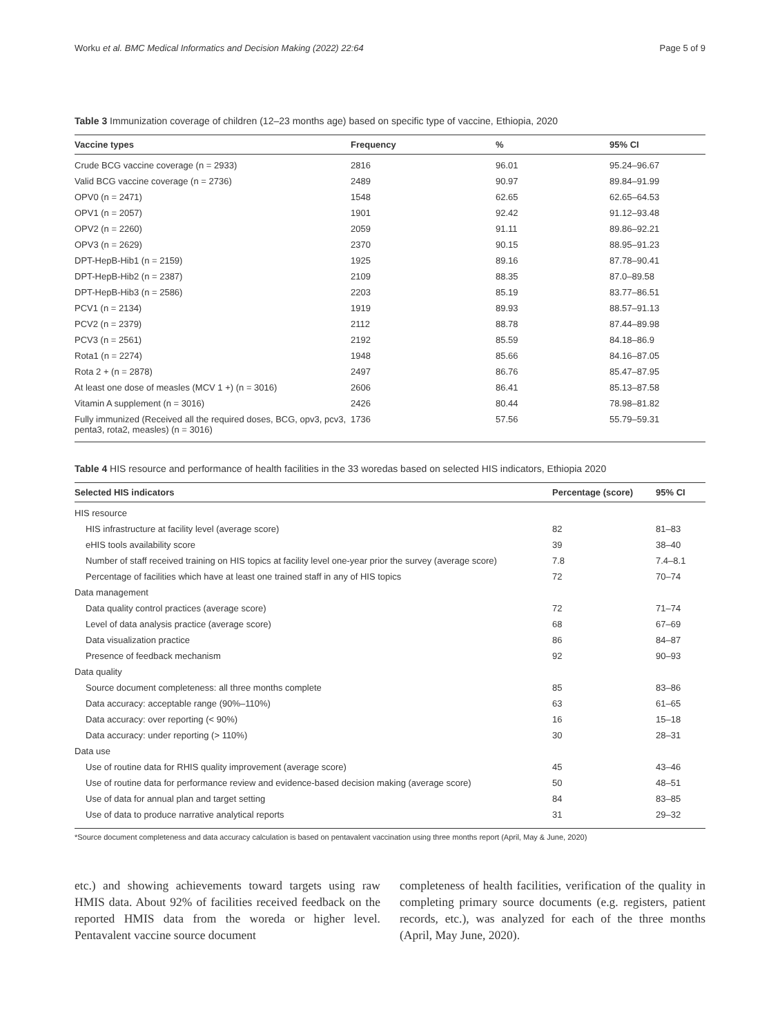Worku et al. BMC Medical Informatics and Decision Making (2022) 22:64 Page 5 of 9
Table 3 Immunization coverage of children (12–23 months age) based on specific type of vaccine, Ethiopia, 2020
| Vaccine types | Frequency | % | 95% CI |
| --- | --- | --- | --- |
| Crude BCG vaccine coverage (n = 2933) | 2816 | 96.01 | 95.24–96.67 |
| Valid BCG vaccine coverage (n = 2736) | 2489 | 90.97 | 89.84–91.99 |
| OPV0 (n = 2471) | 1548 | 62.65 | 62.65–64.53 |
| OPV1 (n = 2057) | 1901 | 92.42 | 91.12–93.48 |
| OPV2 (n = 2260) | 2059 | 91.11 | 89.86–92.21 |
| OPV3 (n = 2629) | 2370 | 90.15 | 88.95–91.23 |
| DPT-HepB-Hib1 (n = 2159) | 1925 | 89.16 | 87.78–90.41 |
| DPT-HepB-Hib2 (n = 2387) | 2109 | 88.35 | 87.0–89.58 |
| DPT-HepB-Hib3 (n = 2586) | 2203 | 85.19 | 83.77–86.51 |
| PCV1 (n = 2134) | 1919 | 89.93 | 88.57–91.13 |
| PCV2 (n = 2379) | 2112 | 88.78 | 87.44–89.98 |
| PCV3 (n = 2561) | 2192 | 85.59 | 84.18–86.9 |
| Rota1 (n = 2274) | 1948 | 85.66 | 84.16–87.05 |
| Rota 2 + (n = 2878) | 2497 | 86.76 | 85.47–87.95 |
| At least one dose of measles (MCV 1 +) (n = 3016) | 2606 | 86.41 | 85.13–87.58 |
| Vitamin A supplement (n = 3016) | 2426 | 80.44 | 78.98–81.82 |
| Fully immunized (Received all the required doses, BCG, opv3, pcv3, penta3, rota2, measles) (n = 3016) | 1736 | 57.56 | 55.79–59.31 |
Table 4 HIS resource and performance of health facilities in the 33 woredas based on selected HIS indicators, Ethiopia 2020
| Selected HIS indicators | Percentage (score) | 95% CI |
| --- | --- | --- |
| HIS resource | | |
| HIS infrastructure at facility level (average score) | 82 | 81–83 |
| eHIS tools availability score | 39 | 38–40 |
| Number of staff received training on HIS topics at facility level one-year prior the survey (average score) | 7.8 | 7.4–8.1 |
| Percentage of facilities which have at least one trained staff in any of HIS topics | 72 | 70–74 |
| Data management | | |
| Data quality control practices (average score) | 72 | 71–74 |
| Level of data analysis practice (average score) | 68 | 67–69 |
| Data visualization practice | 86 | 84–87 |
| Presence of feedback mechanism | 92 | 90–93 |
| Data quality | | |
| Source document completeness: all three months complete | 85 | 83–86 |
| Data accuracy: acceptable range (90%–110%) | 63 | 61–65 |
| Data accuracy: over reporting (< 90%) | 16 | 15–18 |
| Data accuracy: under reporting (> 110%) | 30 | 28–31 |
| Data use | | |
| Use of routine data for RHIS quality improvement (average score) | 45 | 43–46 |
| Use of routine data for performance review and evidence-based decision making (average score) | 50 | 48–51 |
| Use of data for annual plan and target setting | 84 | 83–85 |
| Use of data to produce narrative analytical reports | 31 | 29–32 |
*Source document completeness and data accuracy calculation is based on pentavalent vaccination using three months report (April, May & June, 2020)
etc.) and showing achievements toward targets using raw HMIS data. About 92% of facilities received feedback on the reported HMIS data from the woreda or higher level. Pentavalent vaccine source document
completeness of health facilities, verification of the quality in completing primary source documents (e.g. registers, patient records, etc.), was analyzed for each of the three months (April, May June, 2020).